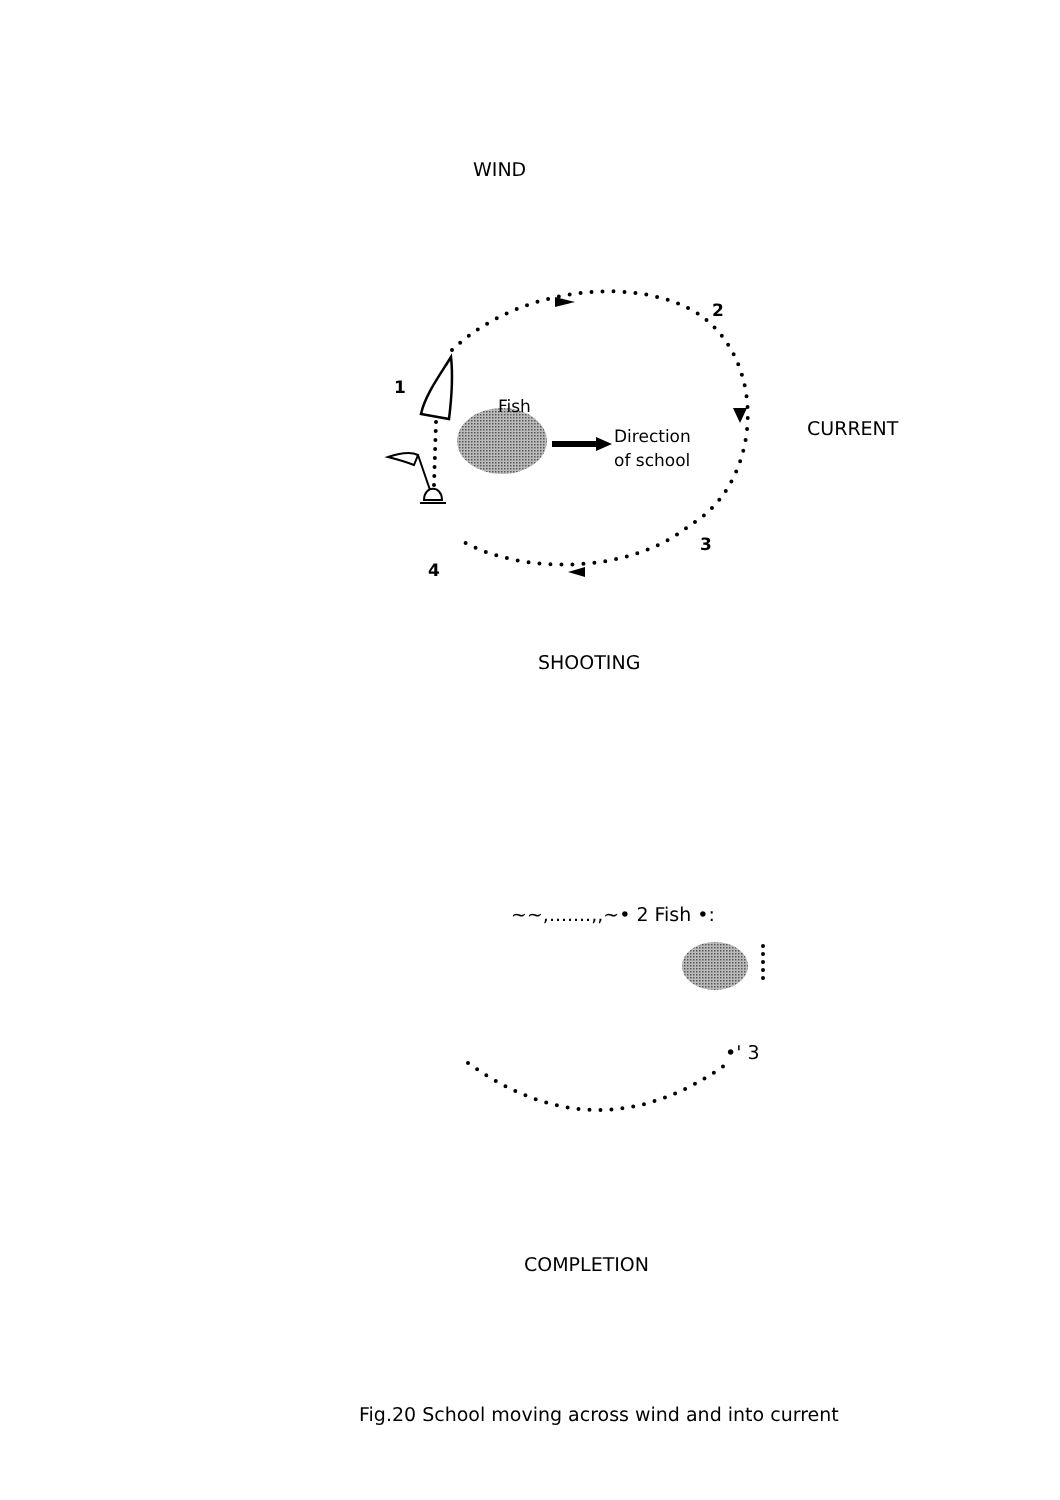WIND
1
2
Fish
Direction
of school
CURRENT
3
4
SHOOTING
~~,.......,,~• 2 Fish •:
•' 3
COMPLETION
Fig.20 School moving across wind and into current